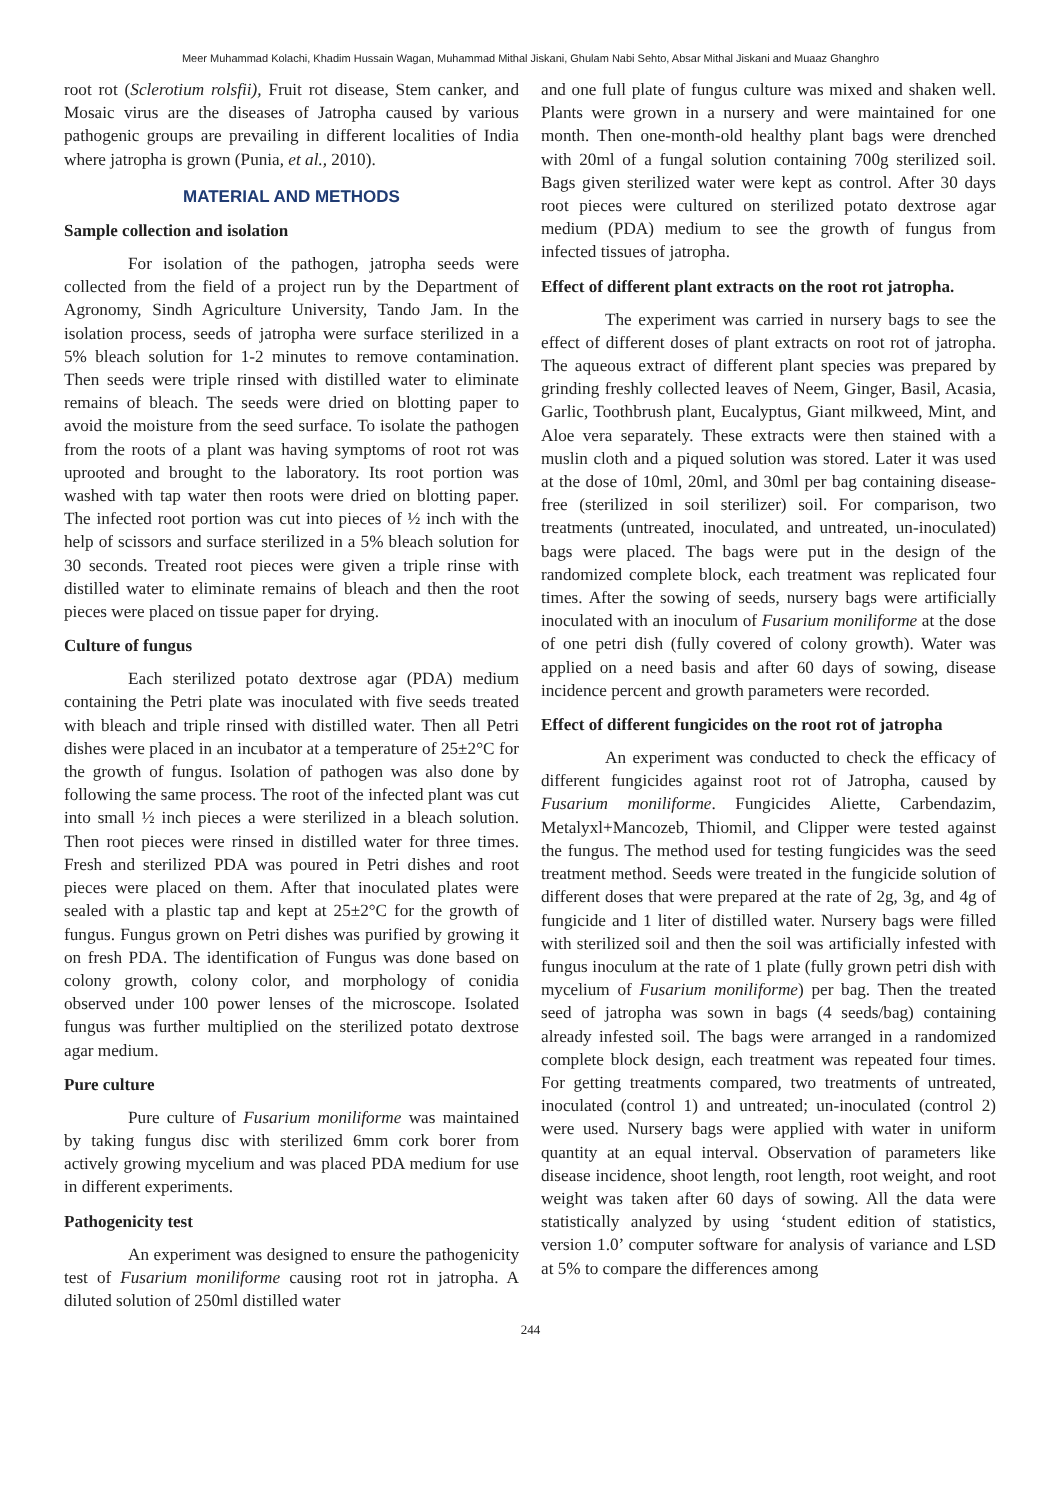Meer Muhammad Kolachi, Khadim Hussain Wagan, Muhammad Mithal Jiskani, Ghulam Nabi Sehto, Absar Mithal Jiskani and Muaaz Ghanghro
root rot (Sclerotium rolsfii), Fruit rot disease, Stem canker, and Mosaic virus are the diseases of Jatropha caused by various pathogenic groups are prevailing in different localities of India where jatropha is grown (Punia, et al., 2010).
MATERIAL AND METHODS
Sample collection and isolation
For isolation of the pathogen, jatropha seeds were collected from the field of a project run by the Department of Agronomy, Sindh Agriculture University, Tando Jam. In the isolation process, seeds of jatropha were surface sterilized in a 5% bleach solution for 1-2 minutes to remove contamination. Then seeds were triple rinsed with distilled water to eliminate remains of bleach. The seeds were dried on blotting paper to avoid the moisture from the seed surface. To isolate the pathogen from the roots of a plant was having symptoms of root rot was uprooted and brought to the laboratory. Its root portion was washed with tap water then roots were dried on blotting paper. The infected root portion was cut into pieces of ½ inch with the help of scissors and surface sterilized in a 5% bleach solution for 30 seconds. Treated root pieces were given a triple rinse with distilled water to eliminate remains of bleach and then the root pieces were placed on tissue paper for drying.
Culture of fungus
Each sterilized potato dextrose agar (PDA) medium containing the Petri plate was inoculated with five seeds treated with bleach and triple rinsed with distilled water. Then all Petri dishes were placed in an incubator at a temperature of 25±2°C for the growth of fungus. Isolation of pathogen was also done by following the same process. The root of the infected plant was cut into small ½ inch pieces a were sterilized in a bleach solution. Then root pieces were rinsed in distilled water for three times. Fresh and sterilized PDA was poured in Petri dishes and root pieces were placed on them. After that inoculated plates were sealed with a plastic tap and kept at 25±2°C for the growth of fungus. Fungus grown on Petri dishes was purified by growing it on fresh PDA. The identification of Fungus was done based on colony growth, colony color, and morphology of conidia observed under 100 power lenses of the microscope. Isolated fungus was further multiplied on the sterilized potato dextrose agar medium.
Pure culture
Pure culture of Fusarium moniliforme was maintained by taking fungus disc with sterilized 6mm cork borer from actively growing mycelium and was placed PDA medium for use in different experiments.
Pathogenicity test
An experiment was designed to ensure the pathogenicity test of Fusarium moniliforme causing root rot in jatropha. A diluted solution of 250ml distilled water
and one full plate of fungus culture was mixed and shaken well. Plants were grown in a nursery and were maintained for one month. Then one-month-old healthy plant bags were drenched with 20ml of a fungal solution containing 700g sterilized soil. Bags given sterilized water were kept as control. After 30 days root pieces were cultured on sterilized potato dextrose agar medium (PDA) medium to see the growth of fungus from infected tissues of jatropha.
Effect of different plant extracts on the root rot jatropha.
The experiment was carried in nursery bags to see the effect of different doses of plant extracts on root rot of jatropha. The aqueous extract of different plant species was prepared by grinding freshly collected leaves of Neem, Ginger, Basil, Acasia, Garlic, Toothbrush plant, Eucalyptus, Giant milkweed, Mint, and Aloe vera separately. These extracts were then stained with a muslin cloth and a piqued solution was stored. Later it was used at the dose of 10ml, 20ml, and 30ml per bag containing disease-free (sterilized in soil sterilizer) soil. For comparison, two treatments (untreated, inoculated, and untreated, un-inoculated) bags were placed. The bags were put in the design of the randomized complete block, each treatment was replicated four times. After the sowing of seeds, nursery bags were artificially inoculated with an inoculum of Fusarium moniliforme at the dose of one petri dish (fully covered of colony growth). Water was applied on a need basis and after 60 days of sowing, disease incidence percent and growth parameters were recorded.
Effect of different fungicides on the root rot of jatropha
An experiment was conducted to check the efficacy of different fungicides against root rot of Jatropha, caused by Fusarium moniliforme. Fungicides Aliette, Carbendazim, Metalyxl+Mancozeb, Thiomil, and Clipper were tested against the fungus. The method used for testing fungicides was the seed treatment method. Seeds were treated in the fungicide solution of different doses that were prepared at the rate of 2g, 3g, and 4g of fungicide and 1 liter of distilled water. Nursery bags were filled with sterilized soil and then the soil was artificially infested with fungus inoculum at the rate of 1 plate (fully grown petri dish with mycelium of Fusarium moniliforme) per bag. Then the treated seed of jatropha was sown in bags (4 seeds/bag) containing already infested soil. The bags were arranged in a randomized complete block design, each treatment was repeated four times. For getting treatments compared, two treatments of untreated, inoculated (control 1) and untreated; un-inoculated (control 2) were used. Nursery bags were applied with water in uniform quantity at an equal interval. Observation of parameters like disease incidence, shoot length, root length, root weight, and root weight was taken after 60 days of sowing. All the data were statistically analyzed by using ‘student edition of statistics, version 1.0’ computer software for analysis of variance and LSD at 5% to compare the differences among
244